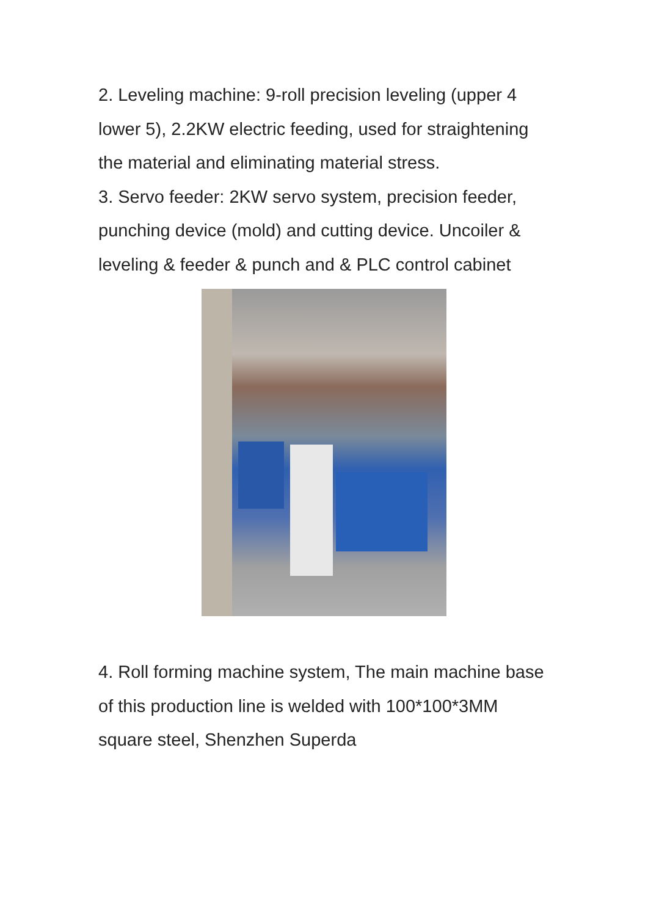2. Leveling machine: 9-roll precision leveling (upper 4 lower 5), 2.2KW electric feeding, used for straightening the material and eliminating material stress.
3. Servo feeder: 2KW servo system, precision feeder, punching device (mold) and cutting device. Uncoiler & leveling & feeder & punch and & PLC control cabinet
4. Roll forming machine system, The main machine base of this production line is welded with 100*100*3MM square steel, Shenzhen Superda